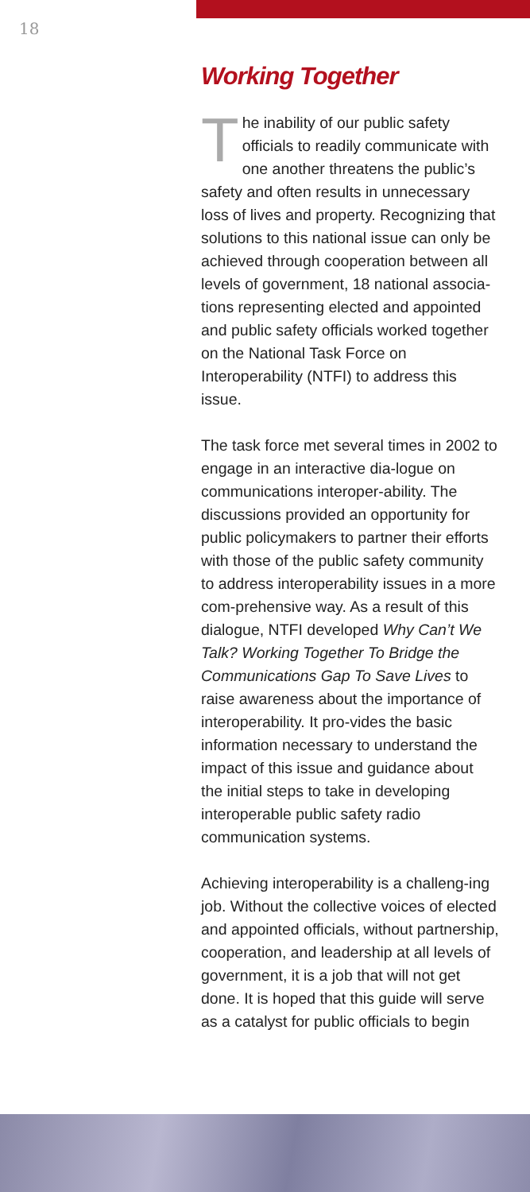18
Working Together
The inability of our public safety officials to readily communicate with one another threatens the public’s safety and often results in unnecessary loss of lives and property. Recognizing that solutions to this national issue can only be achieved through cooperation between all levels of government, 18 national associa-tions representing elected and appointed and public safety officials worked together on the National Task Force on Interoperability (NTFI) to address this issue.
The task force met several times in 2002 to engage in an interactive dia-logue on communications interoper-ability. The discussions provided an opportunity for public policymakers to partner their efforts with those of the public safety community to address interoperability issues in a more com-prehensive way. As a result of this dialogue, NTFI developed Why Can’t We Talk? Working Together To Bridge the Communications Gap To Save Lives to raise awareness about the importance of interoperability. It pro-vides the basic information necessary to understand the impact of this issue and guidance about the initial steps to take in developing interoperable public safety radio communication systems.
Achieving interoperability is a challeng-ing job. Without the collective voices of elected and appointed officials, without partnership, cooperation, and leadership at all levels of government, it is a job that will not get done. It is hoped that this guide will serve as a catalyst for public officials to begin